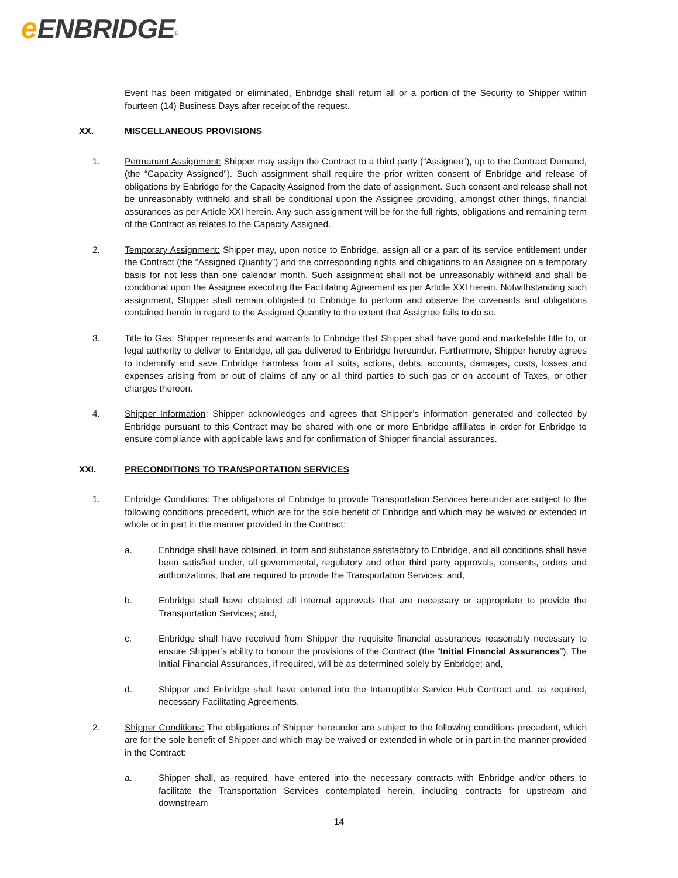eENBRIDGE<sup>®</sup>
Event has been mitigated or eliminated, Enbridge shall return all or a portion of the Security to Shipper within fourteen (14) Business Days after receipt of the request.
XX. MISCELLANEOUS PROVISIONS
1. Permanent Assignment: Shipper may assign the Contract to a third party (“Assignee”), up to the Contract Demand, (the “Capacity Assigned”). Such assignment shall require the prior written consent of Enbridge and release of obligations by Enbridge for the Capacity Assigned from the date of assignment. Such consent and release shall not be unreasonably withheld and shall be conditional upon the Assignee providing, amongst other things, financial assurances as per Article XXI herein. Any such assignment will be for the full rights, obligations and remaining term of the Contract as relates to the Capacity Assigned.
2. Temporary Assignment: Shipper may, upon notice to Enbridge, assign all or a part of its service entitlement under the Contract (the “Assigned Quantity”) and the corresponding rights and obligations to an Assignee on a temporary basis for not less than one calendar month. Such assignment shall not be unreasonably withheld and shall be conditional upon the Assignee executing the Facilitating Agreement as per Article XXI herein. Notwithstanding such assignment, Shipper shall remain obligated to Enbridge to perform and observe the covenants and obligations contained herein in regard to the Assigned Quantity to the extent that Assignee fails to do so.
3. Title to Gas: Shipper represents and warrants to Enbridge that Shipper shall have good and marketable title to, or legal authority to deliver to Enbridge, all gas delivered to Enbridge hereunder. Furthermore, Shipper hereby agrees to indemnify and save Enbridge harmless from all suits, actions, debts, accounts, damages, costs, losses and expenses arising from or out of claims of any or all third parties to such gas or on account of Taxes, or other charges thereon.
4. Shipper Information: Shipper acknowledges and agrees that Shipper’s information generated and collected by Enbridge pursuant to this Contract may be shared with one or more Enbridge affiliates in order for Enbridge to ensure compliance with applicable laws and for confirmation of Shipper financial assurances.
XXI. PRECONDITIONS TO TRANSPORTATION SERVICES
1. Enbridge Conditions: The obligations of Enbridge to provide Transportation Services hereunder are subject to the following conditions precedent, which are for the sole benefit of Enbridge and which may be waived or extended in whole or in part in the manner provided in the Contract:
a. Enbridge shall have obtained, in form and substance satisfactory to Enbridge, and all conditions shall have been satisfied under, all governmental, regulatory and other third party approvals, consents, orders and authorizations, that are required to provide the Transportation Services; and,
b. Enbridge shall have obtained all internal approvals that are necessary or appropriate to provide the Transportation Services; and,
c. Enbridge shall have received from Shipper the requisite financial assurances reasonably necessary to ensure Shipper’s ability to honour the provisions of the Contract (the “Initial Financial Assurances”). The Initial Financial Assurances, if required, will be as determined solely by Enbridge; and,
d. Shipper and Enbridge shall have entered into the Interruptible Service Hub Contract and, as required, necessary Facilitating Agreements.
2. Shipper Conditions: The obligations of Shipper hereunder are subject to the following conditions precedent, which are for the sole benefit of Shipper and which may be waived or extended in whole or in part in the manner provided in the Contract:
a. Shipper shall, as required, have entered into the necessary contracts with Enbridge and/or others to facilitate the Transportation Services contemplated herein, including contracts for upstream and downstream
14